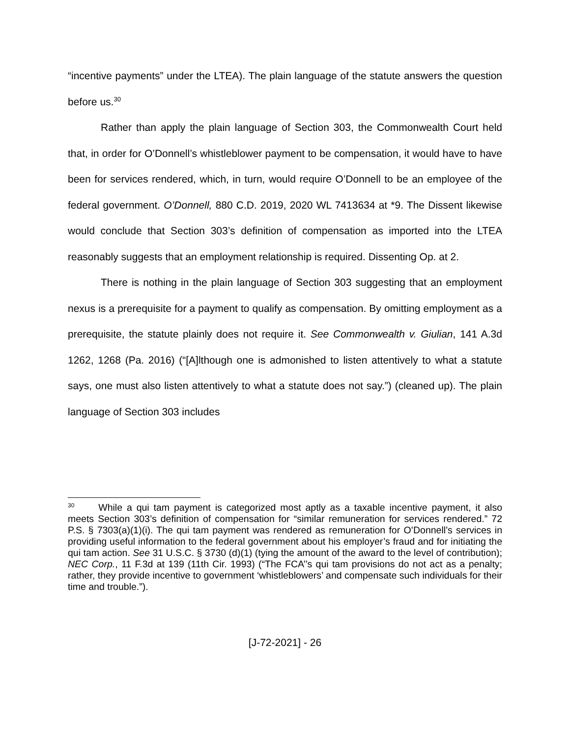“incentive payments” under the LTEA). The plain language of the statute answers the question before us.<sup>30</sup>
Rather than apply the plain language of Section 303, the Commonwealth Court held that, in order for O’Donnell’s whistleblower payment to be compensation, it would have to have been for services rendered, which, in turn, would require O’Donnell to be an employee of the federal government. O’Donnell, 880 C.D. 2019, 2020 WL 7413634 at *9. The Dissent likewise would conclude that Section 303’s definition of compensation as imported into the LTEA reasonably suggests that an employment relationship is required. Dissenting Op. at 2.
There is nothing in the plain language of Section 303 suggesting that an employment nexus is a prerequisite for a payment to qualify as compensation. By omitting employment as a prerequisite, the statute plainly does not require it. See Commonwealth v. Giulian, 141 A.3d 1262, 1268 (Pa. 2016) (“[A]lthough one is admonished to listen attentively to what a statute says, one must also listen attentively to what a statute does not say.”) (cleaned up). The plain language of Section 303 includes
<sup>30</sup> While a qui tam payment is categorized most aptly as a taxable incentive payment, it also meets Section 303’s definition of compensation for “similar remuneration for services rendered.” 72 P.S. § 7303(a)(1)(i). The qui tam payment was rendered as remuneration for O’Donnell’s services in providing useful information to the federal government about his employer’s fraud and for initiating the qui tam action. See 31 U.S.C. § 3730 (d)(1) (tying the amount of the award to the level of contribution); NEC Corp., 11 F.3d at 139 (11th Cir. 1993) (“The FCA’’s qui tam provisions do not act as a penalty; rather, they provide incentive to government ‘whistleblowers’ and compensate such individuals for their time and trouble.”).
[J-72-2021] - 26